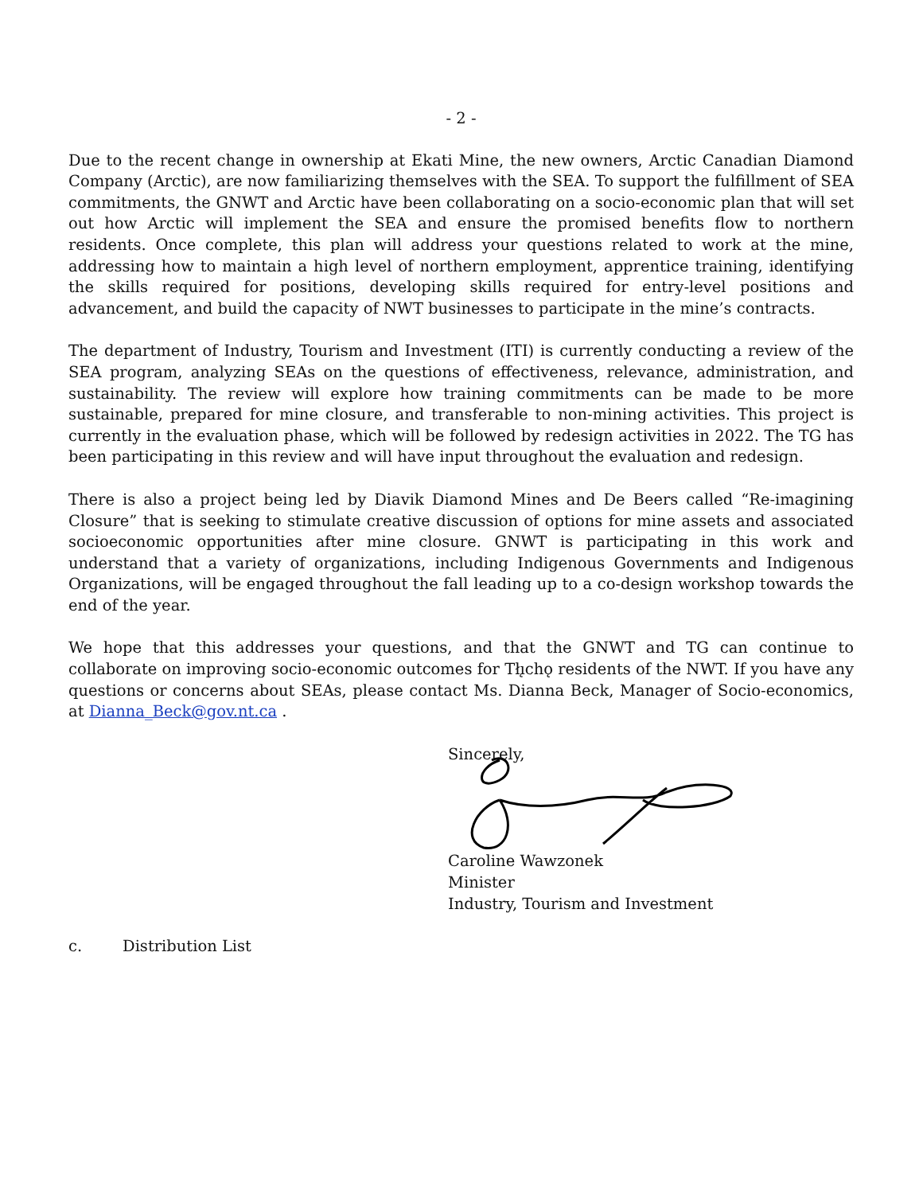- 2 -
Due to the recent change in ownership at Ekati Mine, the new owners, Arctic Canadian Diamond Company (Arctic), are now familiarizing themselves with the SEA. To support the fulfillment of SEA commitments, the GNWT and Arctic have been collaborating on a socio-economic plan that will set out how Arctic will implement the SEA and ensure the promised benefits flow to northern residents. Once complete, this plan will address your questions related to work at the mine, addressing how to maintain a high level of northern employment, apprentice training, identifying the skills required for positions, developing skills required for entry-level positions and advancement, and build the capacity of NWT businesses to participate in the mine’s contracts.
The department of Industry, Tourism and Investment (ITI) is currently conducting a review of the SEA program, analyzing SEAs on the questions of effectiveness, relevance, administration, and sustainability. The review will explore how training commitments can be made to be more sustainable, prepared for mine closure, and transferable to non-mining activities. This project is currently in the evaluation phase, which will be followed by redesign activities in 2022. The TG has been participating in this review and will have input throughout the evaluation and redesign.
There is also a project being led by Diavik Diamond Mines and De Beers called “Re-imagining Closure” that is seeking to stimulate creative discussion of options for mine assets and associated socioeconomic opportunities after mine closure. GNWT is participating in this work and understand that a variety of organizations, including Indigenous Governments and Indigenous Organizations, will be engaged throughout the fall leading up to a co-design workshop towards the end of the year.
We hope that this addresses your questions, and that the GNWT and TG can continue to collaborate on improving socio-economic outcomes for Tłı̨chǫ residents of the NWT. If you have any questions or concerns about SEAs, please contact Ms. Dianna Beck, Manager of Socio-economics, at Dianna_Beck@gov.nt.ca .
Sincerely,
Caroline Wawzonek
Minister
Industry, Tourism and Investment
c. Distribution List